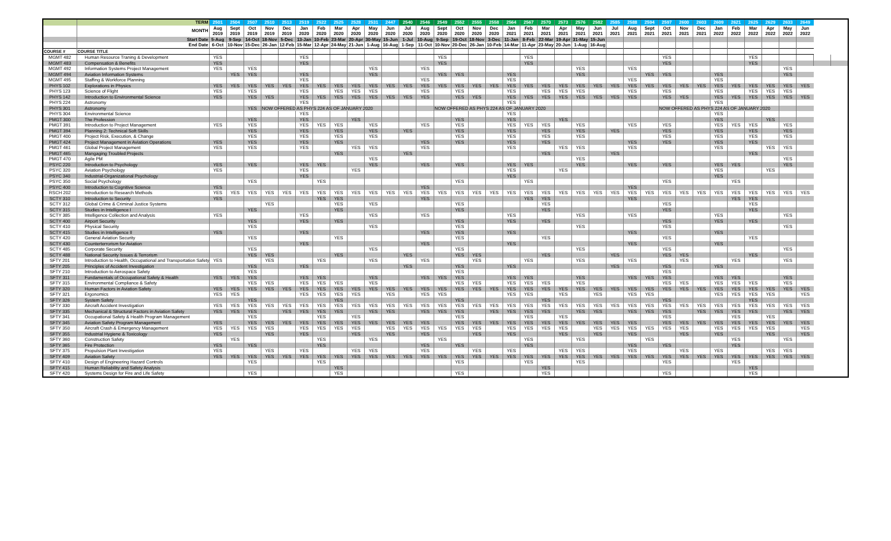| | TERM | 2501 | 2504 | 2507 | 2510 | 2513 | 2519 | 2522 | 2525 | 2528 | 2531 | 2447 | 2540 | 2546 | 2549 | 2552 | 2555 | 2558 | 2564 | 2567 | 2570 | 2573 | 2576 | 2582 | 2585 | 2588 | 2594 | 2597 | 2600 | 2603 | 2609 | 2621 | 2625 | 2629 | 2633 | 2649 | | |
| --- | --- | --- | --- | --- | --- | --- | --- | --- | --- | --- | --- | --- | --- | --- | --- | --- | --- | --- | --- | --- | --- | --- | --- | --- | --- | --- | --- | --- | --- | --- | --- | --- | --- | --- | --- | --- | --- | --- |
| | MONTH | Aug 2019 | Sept 2019 | Oct 2019 | Nov 2019 | Dec 2019 | Jan 2020 | Feb 2020 | Mar 2020 | Apr 2020 | May 2020 | Jun 2020 | Jul 2020 | Aug 2020 | Sept 2020 | Oct 2020 | Nov 2020 | Dec 2020 | Jan 2021 | Feb 2021 | Mar 2021 | Apr 2021 | May 2021 | Jun 2021 | Jul 2021 | Aug 2021 | Sept 2021 | Oct 2021 | Nov 2021 | Dec 2021 | Jan 2022 | Feb 2022 | Mar 2022 | Apr 2022 | May 2022 | Jun 2022 | | |
| | Start Date | 5-Aug | 9-Sep | 14-Oct | 18-Nov | 5-Dec | 13-Jan | 10-Feb | 23-Mar | 20-Apr | 30-May | 15-Jun | 1-Jul | 10-Aug | 9-Sep | 19-Oct | 18-Nov | 3-Dec | 11-Jan | 8-Feb | 22-Mar | 19-Apr | 31-May | 15-Jun | | | | | | | | | | | | | | |
| | End Date | 6-Oct | 10-Nov | 15-Dec | 26-Jan | 12-Feb | 15-Mar | 12-Apr | 24-May | 21-Jun | 1-Aug | 16-Aug | 1-Sep | 11-Oct | 10-Nov | 20-Dec | 26-Jan | 10-Feb | 14-Mar | 11-Apr | 23-May | 20-Jun | 1-Aug | 16-Aug | | | | | | | | | | | | | | |
| COURSE # | COURSE TITLE | | | | | | | | | | | | | | | | | | | | | | | | | | | | | | | | | | | | | |
| MGMT 482 | Human Resource Traning & Development | YES | | | | | YES | | | | | | | | YES | | | | | YES | | | | | | | | YES | | | | | YES | | | | | |
| MGMT 483 | Compensation & Benefits | YES | | | | | YES | | | | | | | | YES | | | | | YES | | | | | | | | YES | | | | | YES | | | | | |
| MGMT 492 | Information Systems Project Management | YES | | YES | | | | | | | YES | | | YES | | | | | | | | | YES | | | YES | | | | | | | | | YES | | | |
| MGMT 494 | Aviation Information Systems | | YES | YES | | | YES | | | | YES | | | | YES | YES | | | YES | | | | YES | | | | YES | YES | | | YES | | | | YES | | | |
| MGMT 495 | Staffing & Workforce Planning | | | | | | YES | | | | | | | YES | | | | | YES | | | | | | | YES | | | | | YES | | | | | | | |
| PHYS 102 | Explorations in Physics | YES | YES | YES | YES | YES | YES | YES | YES | YES | YES | YES | YES | YES | YES | YES | YES | YES | YES | YES | YES | YES | YES | YES | YES | YES | YES | YES | YES | YES | YES | YES | YES | YES | YES | YES | | |
| PHYS 123 | Science of Flight | YES | | YES | | | YES | | YES | YES | YES | | | YES | | YES | | | YES | | YES | YES | YES | | | YES | | YES | | | YES | | YES | YES | YES | | | |
| PHYS 142 | Introduction to Environmental Science | YES | | YES | YES | | YES | YES | YES | YES | YES | YES | YES | YES | | YES | YES | | YES | YES | YES | YES | YES | YES | YES | YES | | YES | YES | | YES | YES | YES | YES | YES | YES | | |
| PHYS 224 | Astronomy | | | | | | YES | | | | | | | | | | | | YES | | | | | | | | | | | | YES | | | | | | | |
| PHYS 301 | Astronomy | | | YES | NOW OFFERED AS PHYS 224 AS OF JANUARY 2020 | | | | | | | | | | NOW OFFERED AS PHYS 224 AS OF JANUARY 2020 | | | | | | | | | | | | | NOW OFFERED AS PHYS 224 AS OF JANUARY 2020 | | | | | | | | | | |
| PHYS 304 | Environmental Science | | | | | | YES | | | | | | | | | | | | YES | | | | | | | | | | | | YES | | | | | | | |
| PMGT 300 | The Profession | | | YES | | | YES | | | YES | | | | | | YES | | | YES | | | YES | | | | | | | | | YES | | | YES | | | | |
| PMGT 391 | Introduction to Project Management | YES | | YES | | | YES | YES | YES | | YES | | | YES | | YES | | | YES | YES | YES | | YES | | | YES | | YES | | | YES | YES | YES | | YES | | | |
| PMGT 394 | Planning 2: Technical Soft Skills | | | YES | | | YES | | YES | | YES | | YES | | | YES | | | YES | | YES | | YES | | YES | | | YES | | | YES | | YES | | YES | | | |
| PMGT 400 | Project Risk, Execution, & Change | | | YES | | | YES | | YES | | YES | | | | | YES | | | YES | | YES | | YES | | | | | YES | | | YES | | YES | | YES | | | |
| PMGT 424 | Project Management in Aviation Operations | YES | | YES | | | YES | | YES | | | | | YES | | YES | | | YES | | YES | | | | | YES | | YES | | | YES | | YES | | | | | |
| PMGT 461 | Global Project Management | YES | | YES | | | YES | | | YES | YES | | | YES | | | | | YES | | | YES | YES | | | YES | | | | | YES | | | YES | YES | | | |
| PMGT 465 | Mangaging Troubled Projects | | | | | | | | YES | | | | YES | | | | | | | | YES | | | | YES | | | | | | | | YES | | | | | |
| PMGT 470 | Agile PM | | | | | | | | | | YES | | | | | | | | | | | | YES | | | | | | | | | | | | YES | | | |
| PSYC 220 | Introduction to Psychology | YES | | YES | | | YES | YES | | | YES | | | YES | | YES | | | YES | YES | | | YES | | | YES | | YES | | | YES | YES | | | YES | | | |
| PSYC 320 | Aviation Psychology | YES | | | | | YES | | | YES | | | | | | | | | YES | | | YES | | | | | | | | | YES | | | YES | | | | |
| PSYC 340 | Industrial-Organizational Psychology | | | | | | YES | | | | | | | | | | | | YES | | | | | | | | | | | | YES | | | | | | | |
| PSYC 350 | Social Psychology | | | YES | | | | YES | | | | | | | | YES | | | | YES | | | | | | | | YES | | | | YES | | | | | | |
| PSYC 400 | Introduction to Cognitive Science | YES | | | | | | | | | | | | YES | | | | | | | | | | | | YES | | | | | | | | | | | | |
| RSCH 202 | Introduction to Research Methods | YES | YES | YES | YES | YES | YES | YES | YES | YES | YES | YES | YES | YES | YES | YES | YES | YES | YES | YES | YES | YES | YES | YES | YES | YES | YES | YES | YES | YES | YES | YES | YES | YES | YES | YES | | |
| SCTY 310 | Introduction to Security | YES | | | | | | YES | YES | | | | | YES | | | | | | YES | YES | | | | | YES | | | | | | YES | YES | | | | | |
| SCTY 312 | Global Crime & Criminal Justice Systems | | | | YES | | | | YES | | YES | | | | | YES | | | | | YES | | | | | | | YES | | | | | YES | | | | | |
| SCTY 315 | Studies in Intelligence I | | | YES | | | | | YES | | | | | | | YES | | | | | YES | | | | | | | YES | | | | | YES | | | | | |
| SCTY 385 | Intelligence Collection and Analysis | YES | | | | | YES | | | | YES | | | YES | | | | | YES | | | | YES | | | YES | | | | | YES | | | | YES | | | |
| SCTY 400 | Airport Security | | | YES | | | YES | | YES | | | | | | | YES | | | YES | | YES | | | | | | | YES | | | YES | | YES | | | | | |
| SCTY 410 | Physical Security | | | YES | | | | | | | YES | | | | | YES | | | | | | | YES | | | | | YES | | | | | | | YES | | | |
| SCTY 415 | Studies in Intelligence II | YES | | | | | YES | | | | | | | YES | | YES | | | YES | | | | | | | YES | | | | | YES | | | | | | | |
| SCTY 420 | General Aviation Security | | | YES | | | | | YES | | | | | | | YES | | | | | YES | | | | | | | YES | | | | | YES | | | | | |
| SCTY 430 | Counterterrorism for Aviation | | | | | | YES | | | | | | | YES | | | | | YES | | | | | | | YES | | | | | YES | | | | | | | |
| SCTY 485 | Corporate Security | | | YES | | | | | | | YES | | | | | YES | | | | | | | YES | | | | | YES | | | | | | | YES | | | |
| SCTY 488 | National Security Issues & Terrorism | | | YES | YES | | | | YES | | | | YES | | | YES | YES | | | | YES | | | | YES | | | YES | YES | | | | YES | | | | | |
| SFTY 201 | Introduction to Health, Occupational and Transportation Safety | YES | | | YES | | | YES | | | YES | | | YES | | | YES | | | YES | | | YES | | | YES | | | YES | | | YES | | | YES | | | |
| SFTY 205 | Principles of Accident Investigation | | | YES | | | YES | | | | | | YES | | | YES | | | YES | | | | | | YES | | | YES | | | YES | | | | | | | |
| SFTY 210 | Introduction to Aerospace Safety | | | YES | | | | | | | | | | | | YES | | | | | | | | | | | | YES | | | | | | | | | | |
| SFTY 311 | Fundamentals of Occupational Safety & Health | YES | YES | YES | | | YES | YES | | | YES | | | YES | YES | YES | | | YES | YES | | | YES | | | YES | YES | YES | | | YES | YES | | | YES | | | |
| SFTY 315 | Environmental Compliance & Safety | | | YES | YES | | YES | YES | YES | | YES | | | | | YES | YES | | YES | YES | YES | | YES | | | | | YES | YES | | YES | YES | YES | | YES | | | |
| SFTY 320 | Human Factors in Aviation Safety | YES | YES | YES | YES | YES | YES | YES | YES | YES | YES | YES | YES | YES | YES | YES | YES | YES | YES | YES | YES | YES | YES | YES | YES | YES | YES | YES | YES | YES | YES | YES | YES | YES | YES | YES | | |
| SFTY 321 | Ergonomics | YES | YES | | | | YES | YES | YES | YES | | YES | | YES | YES | | | | YES | YES | | YES | | YES | | YES | YES | | | | YES | YES | YES | YES | | YES | | |
| SFTY 326 | System Safety | | | YES | | | | | YES | | | | | | | YES | | | | | YES | | | | | | | YES | | | | | YES | | | | | |
| SFTY 330 | Aircraft Accident Investigation | YES | YES | YES | YES | YES | YES | YES | YES | YES | YES | YES | YES | YES | YES | YES | YES | YES | YES | YES | YES | YES | YES | YES | YES | YES | YES | YES | YES | YES | YES | YES | YES | YES | YES | YES | | |
| SFTY 335 | Mechanical & Structural Factors in Aviation Safety | YES | YES | YES | | YES | YES | YES | YES | | YES | YES | | YES | YES | YES | | YES | YES | YES | YES | | YES | YES | | YES | YES | YES | | YES | YES | YES | YES | | YES | YES | | |
| SFTY 341 | Occupational Safety & Health Program Management | | | YES | | | | YES | | YES | | | | | | YES | | | | YES | | YES | | | | | | YES | | | | YES | | YES | | | | |
| SFTY 345 | Aviation Safety Program Management | YES | | YES | YES | YES | YES | YES | YES | YES | YES | YES | YES | YES | | YES | YES | YES | YES | YES | YES | YES | YES | YES | YES | YES | | YES | YES | YES | YES | YES | YES | YES | YES | YES | | |
| SFTY 350 | Aircraft Crash & Emergency Management | YES | YES | YES | YES | | YES | YES | YES | YES | | YES | YES | YES | YES | YES | YES | | YES | YES | YES | YES | | YES | YES | YES | YES | YES | YES | | YES | YES | YES | YES | | YES | | |
| SFTY 355 | Industrial Hygiene & Toxicology | YES | | | YES | | YES | | | YES | | YES | | YES | | | YES | | YES | | | YES | | YES | | YES | | | YES | | YES | | | YES | | YES | | |
| SFTY 360 | Construction Safety | | YES | | | | | YES | | | YES | | | | YES | | | | | YES | | | YES | | | | YES | | | | | YES | | | YES | | | |
| SFTY 365 | Fire Protection | YES | | YES | | | | YES | | | | | | YES | | YES | | | | YES | | | | | | YES | | YES | | | | YES | | | | | | |
| SFTY 375 | Propulsion Plant Investigation | YES | | | YES | | YES | | | YES | YES | | | YES | | | YES | | YES | | | YES | YES | | | YES | | | YES | | YES | | | YES | YES | | | |
| SFTY 409 | Aviation Safety | YES | YES | YES | YES | YES | YES | YES | YES | YES | YES | YES | YES | YES | YES | YES | YES | YES | YES | YES | YES | YES | YES | YES | YES | YES | YES | YES | YES | YES | YES | YES | YES | YES | YES | YES | | |
| SFTY 410 | Design of Engineering Hazard Controls | | | YES | | | | YES | | | | | | | | YES | | | | YES | | | YES | | | | | YES | | | | YES | | | | | | |
| SFTY 415 | Human Reliability and Safety Analysis | | | | | | | | YES | | | | | | | | | | | | YES | | | | | | | | | | | | YES | | | | | |
| SFTY 420 | Systems Design for Fire and Life Safety | | | YES | | | | | YES | | | | | | | YES | | | | | YES | | | | | | | YES | | | | | YES | | | | | |